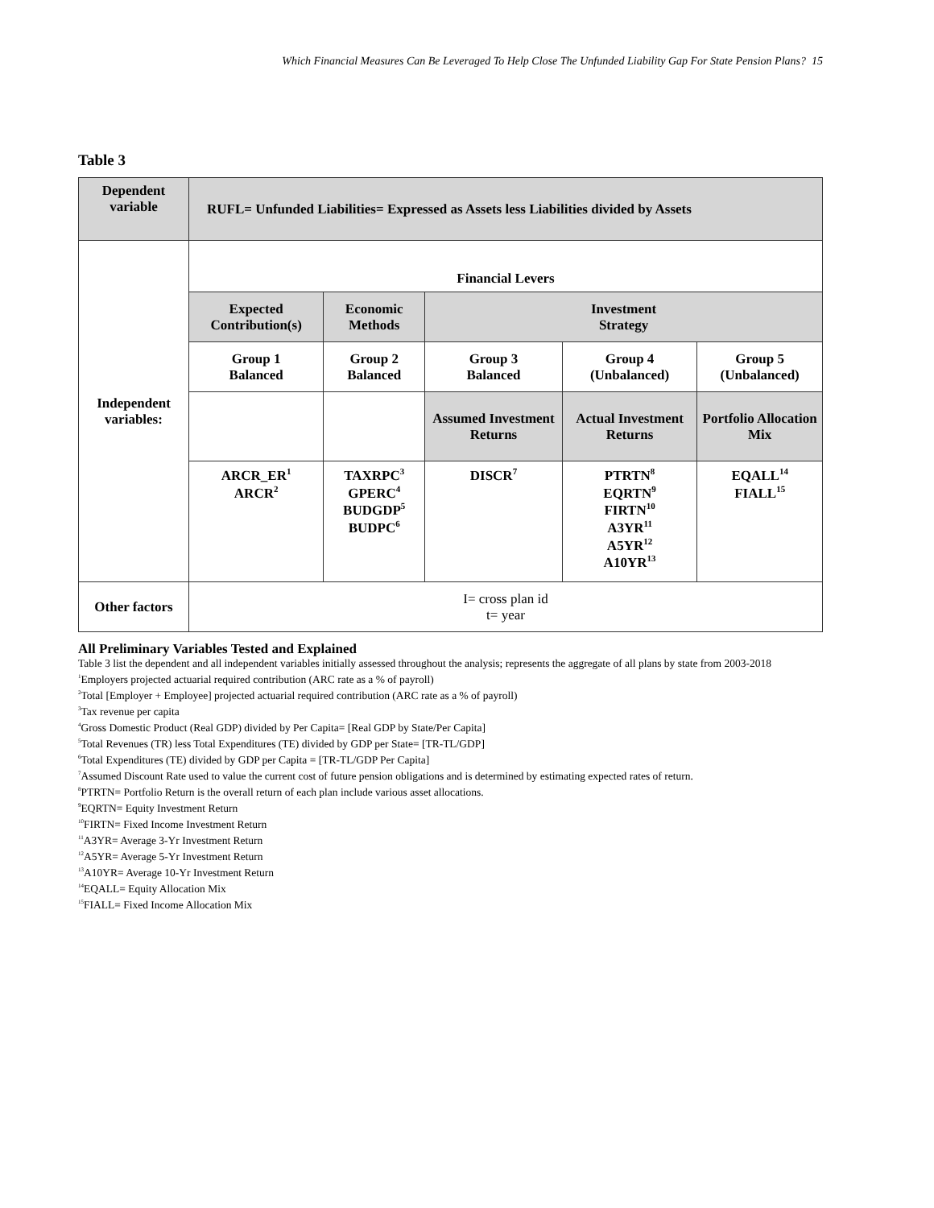Which Financial Measures Can Be Leveraged To Help Close The Unfunded Liability Gap For State Pension Plans? 15
Table 3
| Dependent variable | RUFL= Unfunded Liabilities= Expressed as Assets less Liabilities divided by Assets | | | | |
| Independent variables: | Financial Levers | | | | |
| | Expected Contribution(s) | Economic Methods | Investment Strategy | | |
| | Group 1 Balanced | Group 2 Balanced | Group 3 Balanced | Group 4 (Unbalanced) | Group 5 (Unbalanced) |
| | | | Assumed Investment Returns | Actual Investment Returns | Portfolio Allocation Mix |
| | ARCR_ER<sup>1</sup> ARCR<sup>2</sup> | TAXRPC<sup>3</sup> GPERC<sup>4</sup> BUDGDP<sup>5</sup> BUDPC<sup>6</sup> | DISCR<sup>7</sup> | PTRTN<sup>8</sup> EQRTN<sup>9</sup> FIRTN<sup>10</sup> A3YR<sup>11</sup> A5YR<sup>12</sup> A10YR<sup>13</sup> | EQALL<sup>14</sup> FIALL<sup>15</sup> |
| Other factors | I= cross plan id t= year | | | | |
All Preliminary Variables Tested and Explained
Table 3 list the dependent and all independent variables initially assessed throughout the analysis; represents the aggregate of all plans by state from 2003-2018
<sup>1</sup> Employers projected actuarial required contribution (ARC rate as a % of payroll)
<sup>2</sup> Total [Employer + Employee] projected actuarial required contribution (ARC rate as a % of payroll)
<sup>3</sup> Tax revenue per capita
<sup>4</sup> Gross Domestic Product (Real GDP) divided by Per Capita= [Real GDP by State/Per Capita]
<sup>5</sup> Total Revenues (TR) less Total Expenditures (TE) divided by GDP per State= [TR-TL/GDP]
<sup>6</sup> Total Expenditures (TE) divided by GDP per Capita = [TR-TL/GDP Per Capita]
<sup>7</sup> Assumed Discount Rate used to value the current cost of future pension obligations and is determined by estimating expected rates of return.
<sup>8</sup> PTRTN= Portfolio Return is the overall return of each plan include various asset allocations.
<sup>9</sup> EQRTN= Equity Investment Return
<sup>10</sup>FIRTN= Fixed Income Investment Return
<sup>11</sup> A3YR= Average 3-Yr Investment Return
<sup>12</sup> A5YR= Average 5-Yr Investment Return
<sup>13</sup> A10YR= Average 10-Yr Investment Return
<sup>14</sup> EQALL= Equity Allocation Mix
<sup>15</sup>FIALL= Fixed Income Allocation Mix